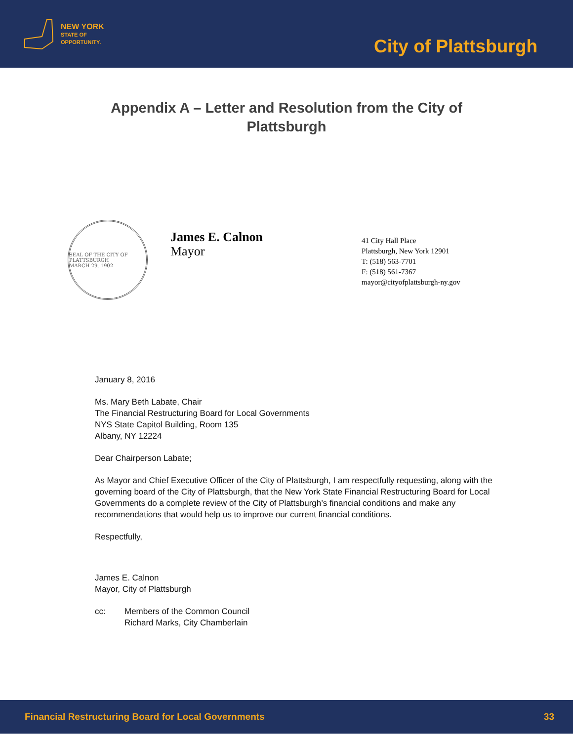NEW YORK
STATE OF
OPPORTUNITY.
City of Plattsburgh
Appendix A – Letter and Resolution from the City of Plattsburgh
SEAL OF THE CITY OF PLATTSBURGH
MARCH 29, 1902
James E. Calnon
Mayor
41 City Hall Place
Plattsburgh, New York 12901
T: (518) 563-7701
F: (518) 561-7367
mayor@cityofplattsburgh-ny.gov
January 8, 2016
Ms. Mary Beth Labate, Chair
The Financial Restructuring Board for Local Governments
NYS State Capitol Building, Room 135
Albany, NY 12224
Dear Chairperson Labate;
As Mayor and Chief Executive Officer of the City of Plattsburgh, I am respectfully requesting, along with the governing board of the City of Plattsburgh, that the New York State Financial Restructuring Board for Local Governments do a complete review of the City of Plattsburgh’s financial conditions and make any recommendations that would help us to improve our current financial conditions.
Respectfully,
James E. Calnon
Mayor, City of Plattsburgh
cc: Members of the Common Council
Richard Marks, City Chamberlain
Financial Restructuring Board for Local Governments 33